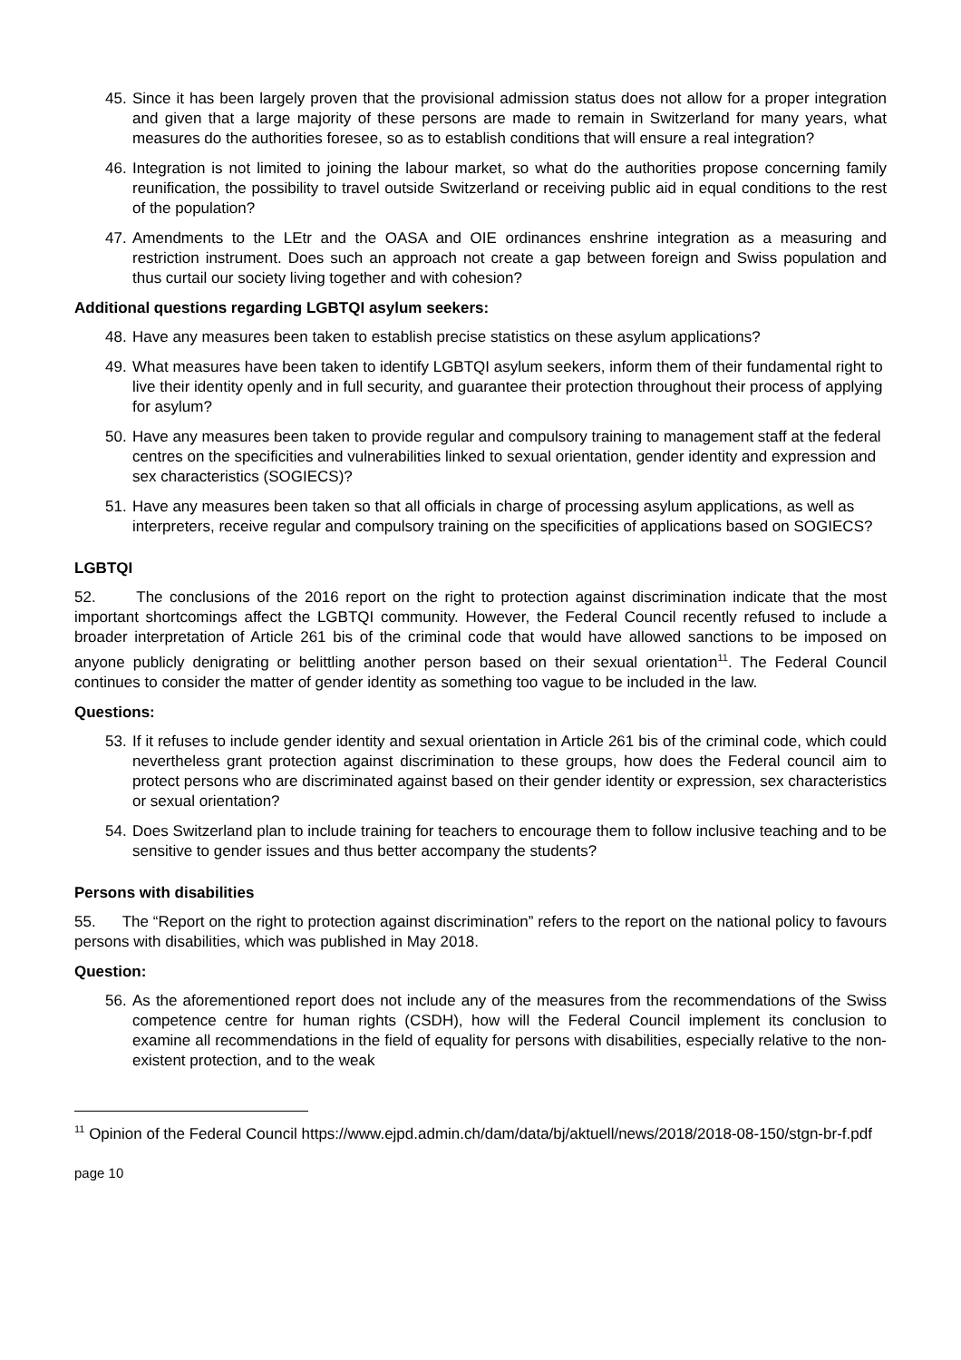45. Since it has been largely proven that the provisional admission status does not allow for a proper integration and given that a large majority of these persons are made to remain in Switzerland for many years, what measures do the authorities foresee, so as to establish conditions that will ensure a real integration?
46. Integration is not limited to joining the labour market, so what do the authorities propose concerning family reunification, the possibility to travel outside Switzerland or receiving public aid in equal conditions to the rest of the population?
47. Amendments to the LEtr and the OASA and OIE ordinances enshrine integration as a measuring and restriction instrument. Does such an approach not create a gap between foreign and Swiss population and thus curtail our society living together and with cohesion?
Additional questions regarding LGBTQI asylum seekers:
48. Have any measures been taken to establish precise statistics on these asylum applications?
49. What measures have been taken to identify LGBTQI asylum seekers, inform them of their fundamental right to live their identity openly and in full security, and guarantee their protection throughout their process of applying for asylum?
50. Have any measures been taken to provide regular and compulsory training to management staff at the federal centres on the specificities and vulnerabilities linked to sexual orientation, gender identity and expression and sex characteristics (SOGIECS)?
51. Have any measures been taken so that all officials in charge of processing asylum applications, as well as interpreters, receive regular and compulsory training on the specificities of applications based on SOGIECS?
LGBTQI
52. The conclusions of the 2016 report on the right to protection against discrimination indicate that the most important shortcomings affect the LGBTQI community. However, the Federal Council recently refused to include a broader interpretation of Article 261 bis of the criminal code that would have allowed sanctions to be imposed on anyone publicly denigrating or belittling another person based on their sexual orientation<sup>11</sup>. The Federal Council continues to consider the matter of gender identity as something too vague to be included in the law.
Questions:
53. If it refuses to include gender identity and sexual orientation in Article 261 bis of the criminal code, which could nevertheless grant protection against discrimination to these groups, how does the Federal council aim to protect persons who are discriminated against based on their gender identity or expression, sex characteristics or sexual orientation?
54. Does Switzerland plan to include training for teachers to encourage them to follow inclusive teaching and to be sensitive to gender issues and thus better accompany the students?
Persons with disabilities
55. The “Report on the right to protection against discrimination” refers to the report on the national policy to favours persons with disabilities, which was published in May 2018.
Question:
56. As the aforementioned report does not include any of the measures from the recommendations of the Swiss competence centre for human rights (CSDH), how will the Federal Council implement its conclusion to examine all recommendations in the field of equality for persons with disabilities, especially relative to the non-existent protection, and to the weak
<sup>11</sup> Opinion of the Federal Council https://www.ejpd.admin.ch/dam/data/bj/aktuell/news/2018/2018-08-150/stgn-br-f.pdf
page 10